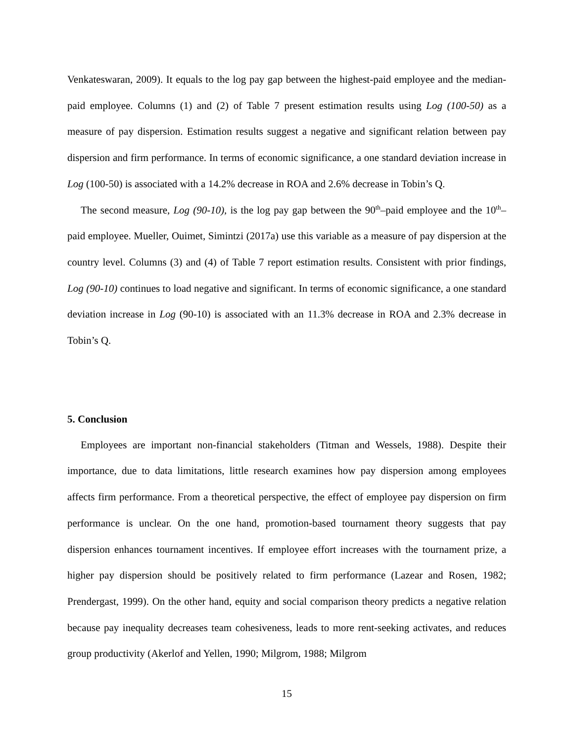Venkateswaran, 2009). It equals to the log pay gap between the highest-paid employee and the median-paid employee. Columns (1) and (2) of Table 7 present estimation results using Log (100-50) as a measure of pay dispersion. Estimation results suggest a negative and significant relation between pay dispersion and firm performance. In terms of economic significance, a one standard deviation increase in Log (100-50) is associated with a 14.2% decrease in ROA and 2.6% decrease in Tobin’s Q.
The second measure, Log (90-10), is the log pay gap between the 90<sup>th</sup>–paid employee and the 10<sup>th</sup>–paid employee. Mueller, Ouimet, Simintzi (2017a) use this variable as a measure of pay dispersion at the country level. Columns (3) and (4) of Table 7 report estimation results. Consistent with prior findings, Log (90-10) continues to load negative and significant. In terms of economic significance, a one standard deviation increase in Log (90-10) is associated with an 11.3% decrease in ROA and 2.3% decrease in Tobin’s Q.
5. Conclusion
Employees are important non-financial stakeholders (Titman and Wessels, 1988). Despite their importance, due to data limitations, little research examines how pay dispersion among employees affects firm performance. From a theoretical perspective, the effect of employee pay dispersion on firm performance is unclear. On the one hand, promotion-based tournament theory suggests that pay dispersion enhances tournament incentives. If employee effort increases with the tournament prize, a higher pay dispersion should be positively related to firm performance (Lazear and Rosen, 1982; Prendergast, 1999). On the other hand, equity and social comparison theory predicts a negative relation because pay inequality decreases team cohesiveness, leads to more rent-seeking activates, and reduces group productivity (Akerlof and Yellen, 1990; Milgrom, 1988; Milgrom
15